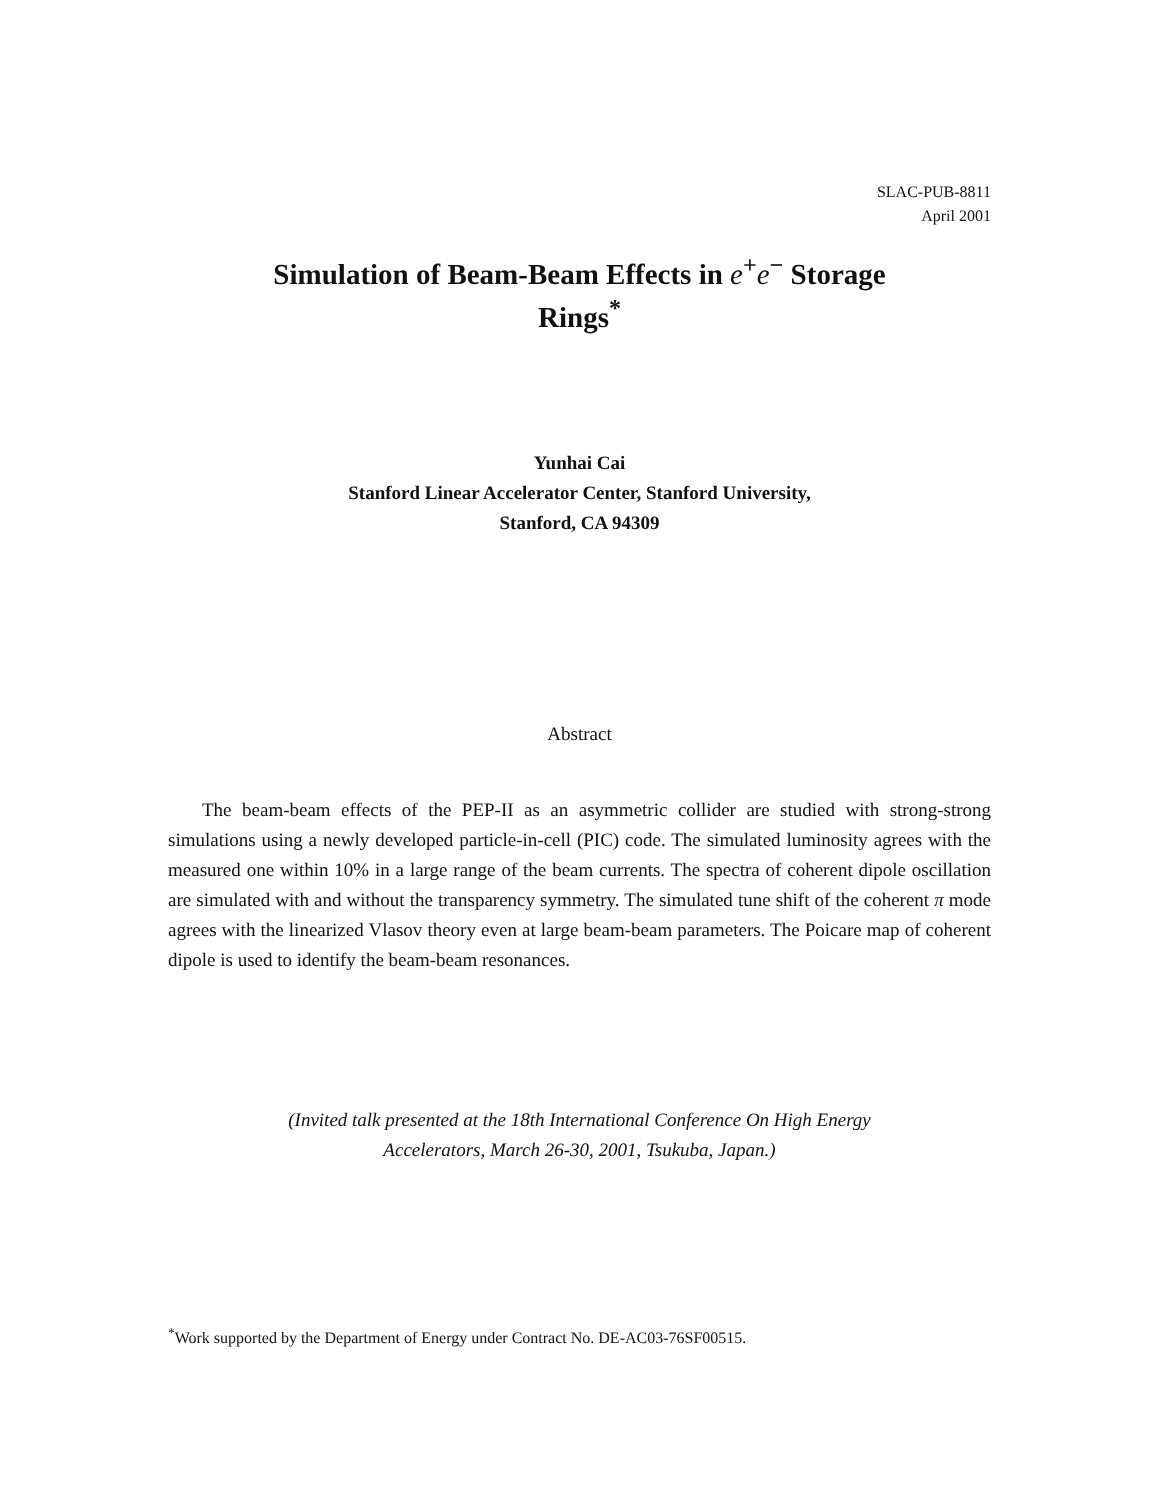SLAC-PUB-8811
April 2001
Simulation of Beam-Beam Effects in e<sup>+</sup>e<sup>−</sup> Storage
Rings<sup>*</sup>
Yunhai Cai
Stanford Linear Accelerator Center, Stanford University,
Stanford, CA 94309
Abstract
The beam-beam effects of the PEP-II as an asymmetric collider are studied with strong-strong simulations using a newly developed particle-in-cell (PIC) code. The simulated luminosity agrees with the measured one within 10% in a large range of the beam currents. The spectra of coherent dipole oscillation are simulated with and without the transparency symmetry. The simulated tune shift of the coherent π mode agrees with the linearized Vlasov theory even at large beam-beam parameters. The Poicare map of coherent dipole is used to identify the beam-beam resonances.
(Invited talk presented at the 18th International Conference On High Energy
Accelerators, March 26-30, 2001, Tsukuba, Japan.)
<sup>*</sup> Work supported by the Department of Energy under Contract No. DE-AC03-76SF00515.